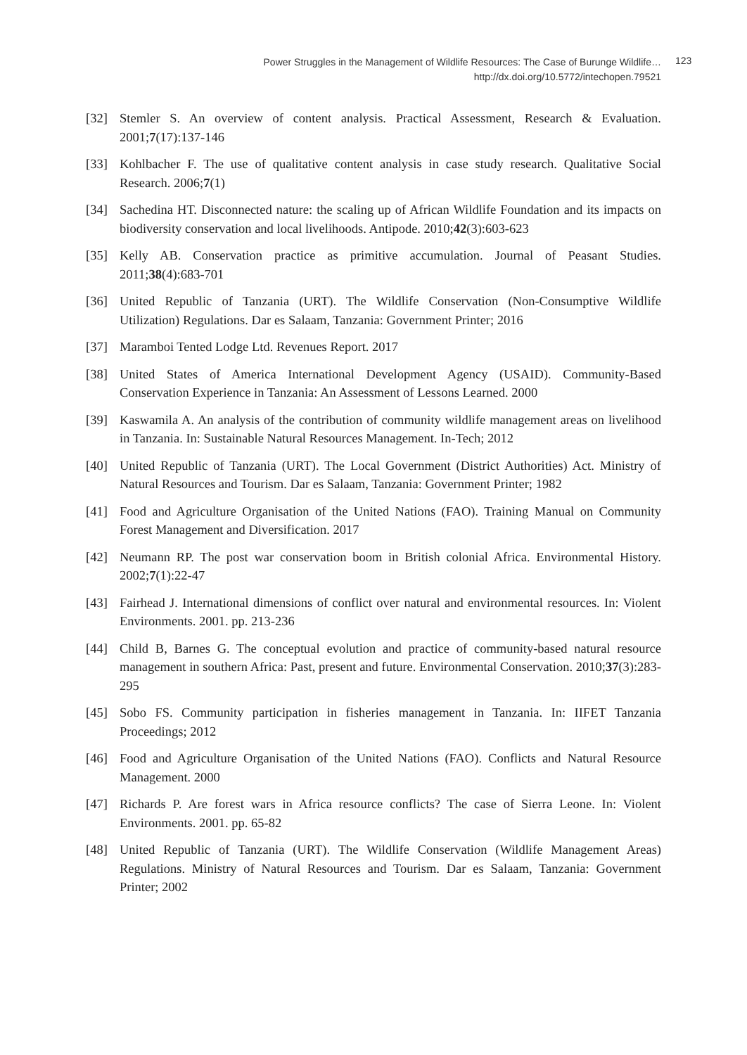Power Struggles in the Management of Wildlife Resources: The Case of Burunge Wildlife…
http://dx.doi.org/10.5772/intechopen.79521
123
[32] Stemler S. An overview of content analysis. Practical Assessment, Research & Evaluation. 2001;7(17):137-146
[33] Kohlbacher F. The use of qualitative content analysis in case study research. Qualitative Social Research. 2006;7(1)
[34] Sachedina HT. Disconnected nature: the scaling up of African Wildlife Foundation and its impacts on biodiversity conservation and local livelihoods. Antipode. 2010;42(3):603-623
[35] Kelly AB. Conservation practice as primitive accumulation. Journal of Peasant Studies. 2011;38(4):683-701
[36] United Republic of Tanzania (URT). The Wildlife Conservation (Non-Consumptive Wildlife Utilization) Regulations. Dar es Salaam, Tanzania: Government Printer; 2016
[37] Maramboi Tented Lodge Ltd. Revenues Report. 2017
[38] United States of America International Development Agency (USAID). Community-Based Conservation Experience in Tanzania: An Assessment of Lessons Learned. 2000
[39] Kaswamila A. An analysis of the contribution of community wildlife management areas on livelihood in Tanzania. In: Sustainable Natural Resources Management. In-Tech; 2012
[40] United Republic of Tanzania (URT). The Local Government (District Authorities) Act. Ministry of Natural Resources and Tourism. Dar es Salaam, Tanzania: Government Printer; 1982
[41] Food and Agriculture Organisation of the United Nations (FAO). Training Manual on Community Forest Management and Diversification. 2017
[42] Neumann RP. The post war conservation boom in British colonial Africa. Environmental History. 2002;7(1):22-47
[43] Fairhead J. International dimensions of conflict over natural and environmental resources. In: Violent Environments. 2001. pp. 213-236
[44] Child B, Barnes G. The conceptual evolution and practice of community-based natural resource management in southern Africa: Past, present and future. Environmental Conservation. 2010;37(3):283-295
[45] Sobo FS. Community participation in fisheries management in Tanzania. In: IIFET Tanzania Proceedings; 2012
[46] Food and Agriculture Organisation of the United Nations (FAO). Conflicts and Natural Resource Management. 2000
[47] Richards P. Are forest wars in Africa resource conflicts? The case of Sierra Leone. In: Violent Environments. 2001. pp. 65-82
[48] United Republic of Tanzania (URT). The Wildlife Conservation (Wildlife Management Areas) Regulations. Ministry of Natural Resources and Tourism. Dar es Salaam, Tanzania: Government Printer; 2002